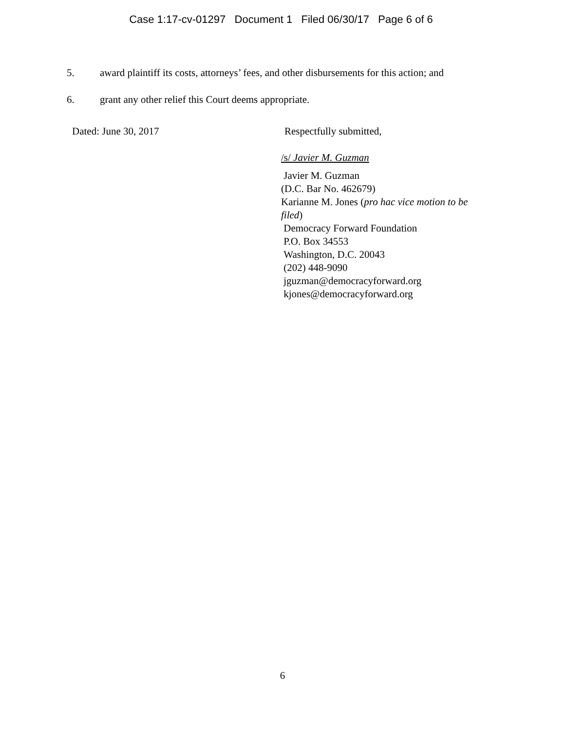Case 1:17-cv-01297 Document 1 Filed 06/30/17 Page 6 of 6
5. award plaintiff its costs, attorneys’ fees, and other disbursements for this action; and
6. grant any other relief this Court deems appropriate.
Dated: June 30, 2017 Respectfully submitted,
/s/ Javier M. Guzman
Javier M. Guzman
(D.C. Bar No. 462679)
Karianne M. Jones (pro hac vice motion to be filed)
Democracy Forward Foundation
P.O. Box 34553
Washington, D.C. 20043
(202) 448-9090
jguzman@democracyforward.org
kjones@democracyforward.org
6